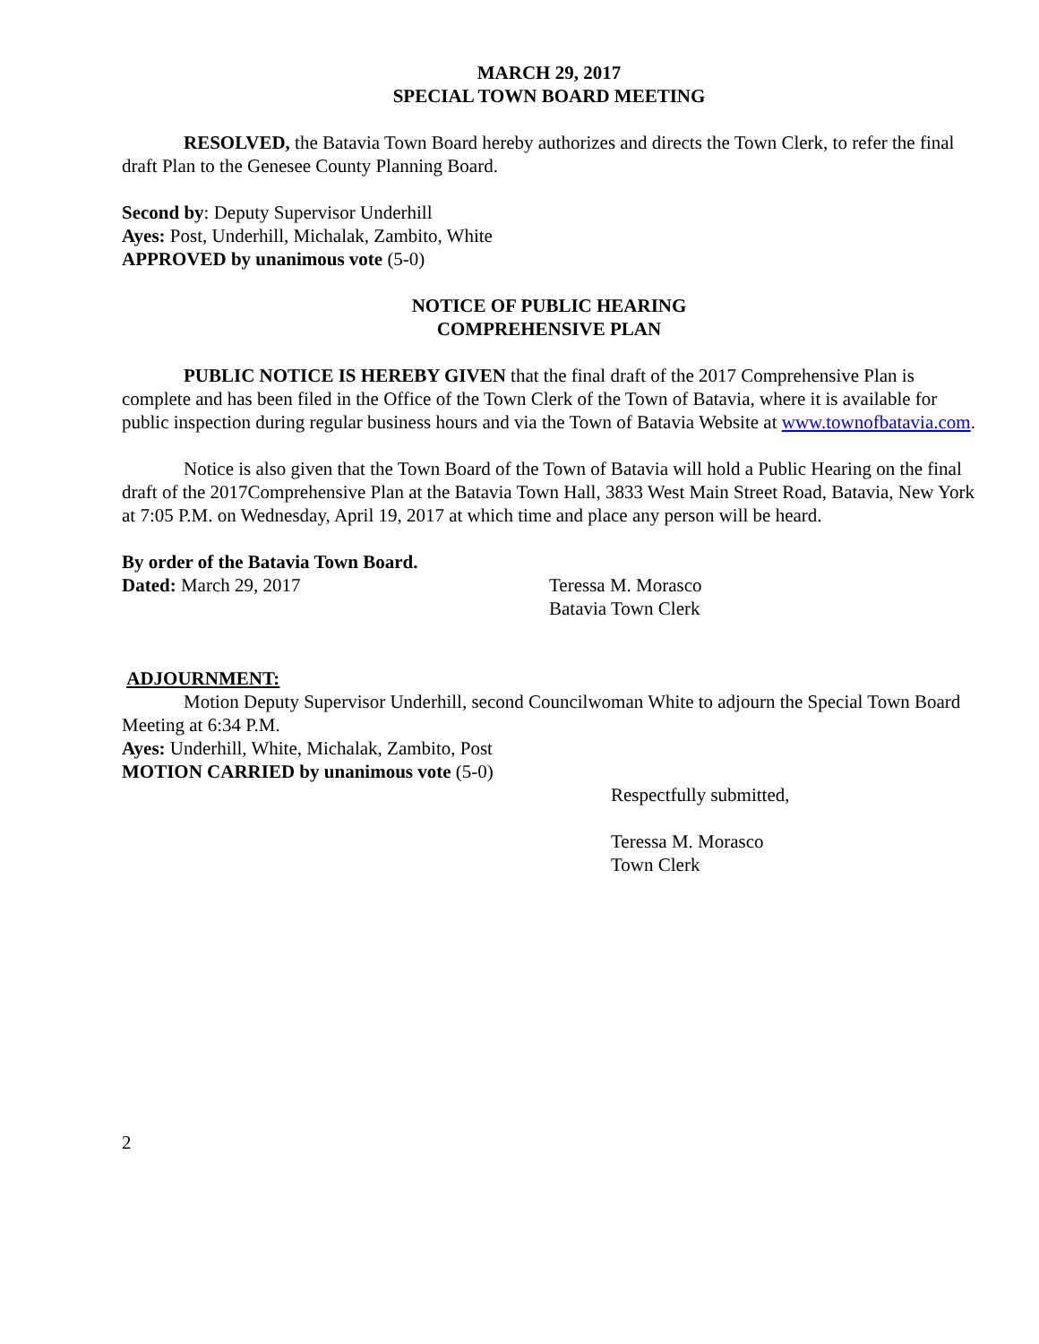MARCH 29, 2017
SPECIAL TOWN BOARD MEETING
RESOLVED, the Batavia Town Board hereby authorizes and directs the Town Clerk, to refer the final draft Plan to the Genesee County Planning Board.
Second by: Deputy Supervisor Underhill
Ayes: Post, Underhill, Michalak, Zambito, White
APPROVED by unanimous vote (5-0)
NOTICE OF PUBLIC HEARING
COMPREHENSIVE PLAN
PUBLIC NOTICE IS HEREBY GIVEN that the final draft of the 2017 Comprehensive Plan is complete and has been filed in the Office of the Town Clerk of the Town of Batavia, where it is available for public inspection during regular business hours and via the Town of Batavia Website at www.townofbatavia.com.
Notice is also given that the Town Board of the Town of Batavia will hold a Public Hearing on the final draft of the 2017Comprehensive Plan at the Batavia Town Hall, 3833 West Main Street Road, Batavia, New York at 7:05 P.M. on Wednesday, April 19, 2017 at which time and place any person will be heard.
By order of the Batavia Town Board.
Dated: March 29, 2017 Teressa M. Morasco
Batavia Town Clerk
ADJOURNMENT:
Motion Deputy Supervisor Underhill, second Councilwoman White to adjourn the Special Town Board Meeting at 6:34 P.M.
Ayes: Underhill, White, Michalak, Zambito, Post
MOTION CARRIED by unanimous vote (5-0)
Respectfully submitted,
Teressa M. Morasco
Town Clerk
2